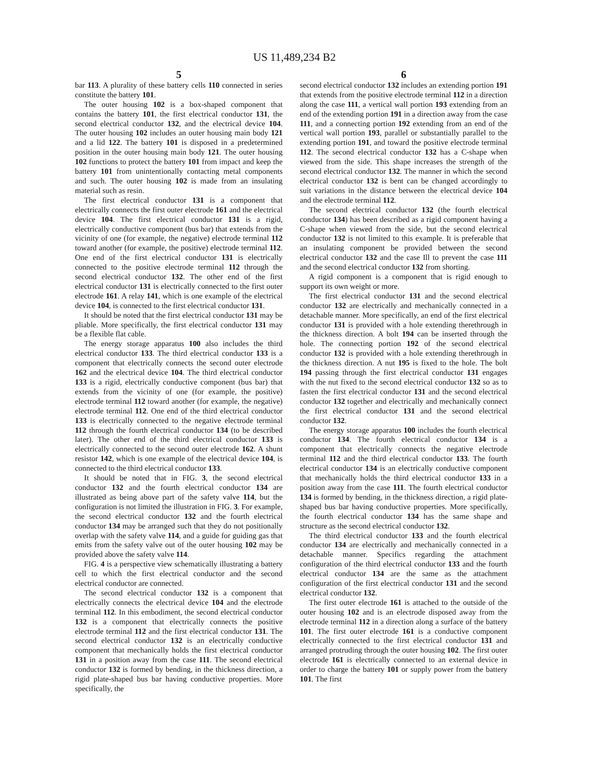US 11,489,234 B2
5
bar 113. A plurality of these battery cells 110 connected in series constitute the battery 101.
The outer housing 102 is a box-shaped component that contains the battery 101, the first electrical conductor 131, the second electrical conductor 132, and the electrical device 104. The outer housing 102 includes an outer housing main body 121 and a lid 122. The battery 101 is disposed in a predetermined position in the outer housing main body 121. The outer housing 102 functions to protect the battery 101 from impact and keep the battery 101 from unintentionally contacting metal components and such. The outer housing 102 is made from an insulating material such as resin.
The first electrical conductor 131 is a component that electrically connects the first outer electrode 161 and the electrical device 104. The first electrical conductor 131 is a rigid, electrically conductive component (bus bar) that extends from the vicinity of one (for example, the negative) electrode terminal 112 toward another (for example, the positive) electrode terminal 112. One end of the first electrical conductor 131 is electrically connected to the positive electrode terminal 112 through the second electrical conductor 132. The other end of the first electrical conductor 131 is electrically connected to the first outer electrode 161. A relay 141, which is one example of the electrical device 104, is connected to the first electrical conductor 131.
It should be noted that the first electrical conductor 131 may be pliable. More specifically, the first electrical conductor 131 may be a flexible flat cable.
The energy storage apparatus 100 also includes the third electrical conductor 133. The third electrical conductor 133 is a component that electrically connects the second outer electrode 162 and the electrical device 104. The third electrical conductor 133 is a rigid, electrically conductive component (bus bar) that extends from the vicinity of one (for example, the positive) electrode terminal 112 toward another (for example, the negative) electrode terminal 112. One end of the third electrical conductor 133 is electrically connected to the negative electrode terminal 112 through the fourth electrical conductor 134 (to be described later). The other end of the third electrical conductor 133 is electrically connected to the second outer electrode 162. A shunt resistor 142, which is one example of the electrical device 104, is connected to the third electrical conductor 133.
It should be noted that in FIG. 3, the second electrical conductor 132 and the fourth electrical conductor 134 are illustrated as being above part of the safety valve 114, but the configuration is not limited the illustration in FIG. 3. For example, the second electrical conductor 132 and the fourth electrical conductor 134 may be arranged such that they do not positionally overlap with the safety valve 114, and a guide for guiding gas that emits from the safety valve out of the outer housing 102 may be provided above the safety valve 114.
FIG. 4 is a perspective view schematically illustrating a battery cell to which the first electrical conductor and the second electrical conductor are connected.
The second electrical conductor 132 is a component that electrically connects the electrical device 104 and the electrode terminal 112. In this embodiment, the second electrical conductor 132 is a component that electrically connects the positive electrode terminal 112 and the first electrical conductor 131. The second electrical conductor 132 is an electrically conductive component that mechanically holds the first electrical conductor 131 in a position away from the case 111. The second electrical conductor 132 is formed by bending, in the thickness direction, a rigid plate-shaped bus bar having conductive properties. More specifically, the
6
second electrical conductor 132 includes an extending portion 191 that extends from the positive electrode terminal 112 in a direction along the case 111, a vertical wall portion 193 extending from an end of the extending portion 191 in a direction away from the case 111, and a connecting portion 192 extending from an end of the vertical wall portion 193, parallel or substantially parallel to the extending portion 191, and toward the positive electrode terminal 112. The second electrical conductor 132 has a C-shape when viewed from the side. This shape increases the strength of the second electrical conductor 132. The manner in which the second electrical conductor 132 is bent can be changed accordingly to suit variations in the distance between the electrical device 104 and the electrode terminal 112.
The second electrical conductor 132 (the fourth electrical conductor 134) has been described as a rigid component having a C-shape when viewed from the side, but the second electrical conductor 132 is not limited to this example. It is preferable that an insulating component be provided between the second electrical conductor 132 and the case Ill to prevent the case 111 and the second electrical conductor 132 from shorting.
A rigid component is a component that is rigid enough to support its own weight or more.
The first electrical conductor 131 and the second electrical conductor 132 are electrically and mechanically connected in a detachable manner. More specifically, an end of the first electrical conductor 131 is provided with a hole extending therethrough in the thickness direction. A bolt 194 can be inserted through the hole. The connecting portion 192 of the second electrical conductor 132 is provided with a hole extending therethrough in the thickness direction. A nut 195 is fixed to the hole. The bolt 194 passing through the first electrical conductor 131 engages with the nut fixed to the second electrical conductor 132 so as to fasten the first electrical conductor 131 and the second electrical conductor 132 together and electrically and mechanically connect the first electrical conductor 131 and the second electrical conductor 132.
The energy storage apparatus 100 includes the fourth electrical conductor 134. The fourth electrical conductor 134 is a component that electrically connects the negative electrode terminal 112 and the third electrical conductor 133. The fourth electrical conductor 134 is an electrically conductive component that mechanically holds the third electrical conductor 133 in a position away from the case 111. The fourth electrical conductor 134 is formed by bending, in the thickness direction, a rigid plate-shaped bus bar having conductive properties. More specifically, the fourth electrical conductor 134 has the same shape and structure as the second electrical conductor 132.
The third electrical conductor 133 and the fourth electrical conductor 134 are electrically and mechanically connected in a detachable manner. Specifics regarding the attachment configuration of the third electrical conductor 133 and the fourth electrical conductor 134 are the same as the attachment configuration of the first electrical conductor 131 and the second electrical conductor 132.
The first outer electrode 161 is attached to the outside of the outer housing 102 and is an electrode disposed away from the electrode terminal 112 in a direction along a surface of the battery 101. The first outer electrode 161 is a conductive component electrically connected to the first electrical conductor 131 and arranged protruding through the outer housing 102. The first outer electrode 161 is electrically connected to an external device in order to charge the battery 101 or supply power from the battery 101. The first